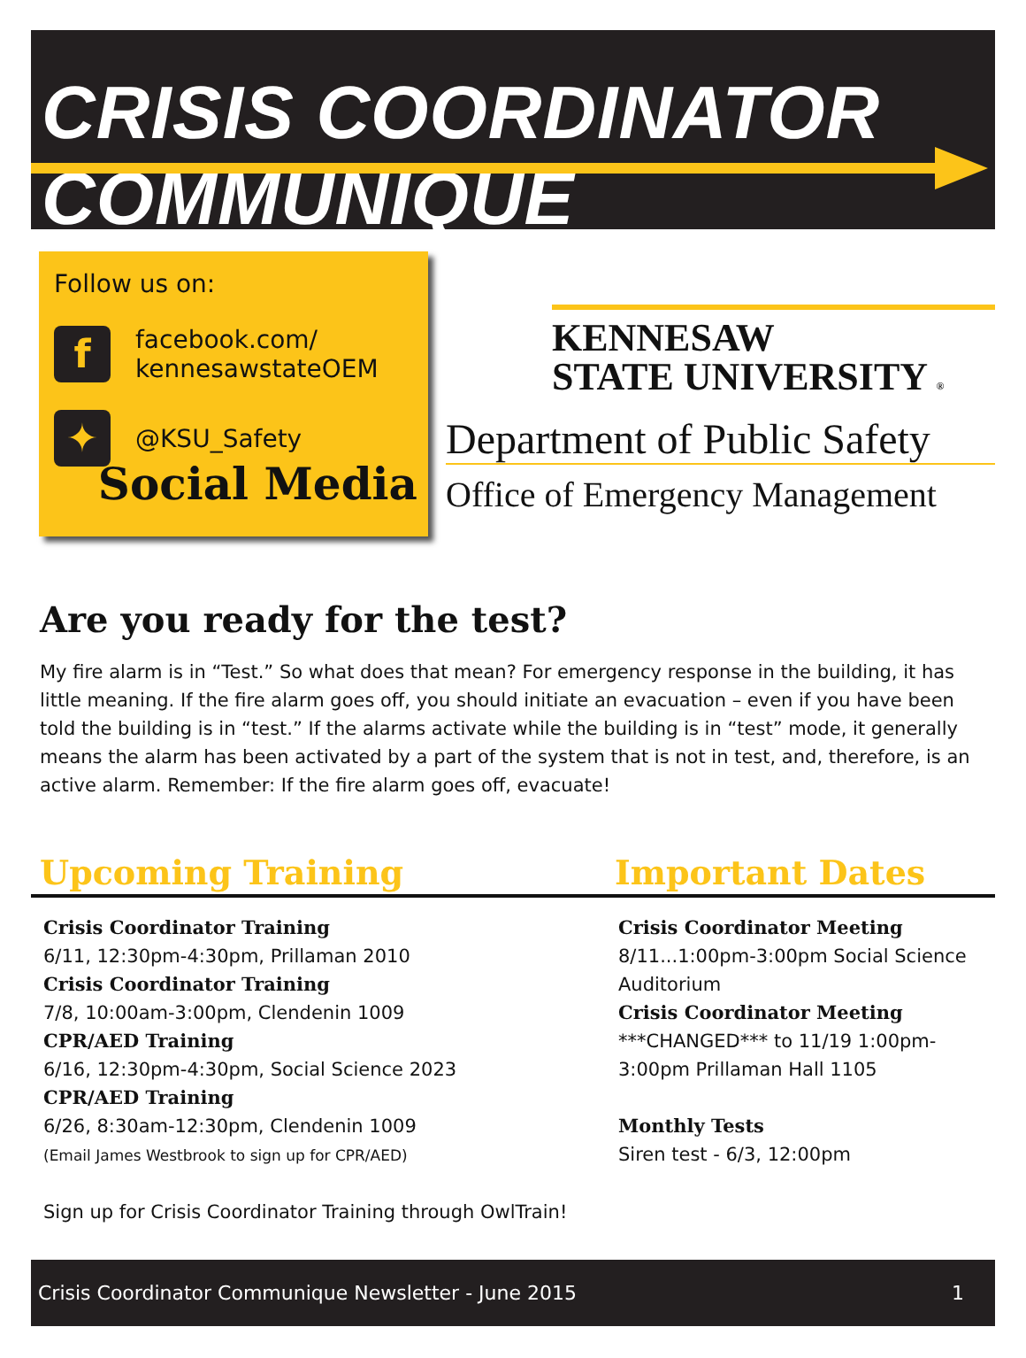CRISIS COORDINATOR COMMUNIQUE
Follow us on:
f
facebook.com/
kennesawstateOEM
✦
@KSU_Safety
Social Media
KENNESAW
STATE UNIVERSITY ®
Department of Public Safety
Office of Emergency Management
Are you ready for the test?
My fire alarm is in “Test.” So what does that mean? For emergency response in the building, it has little meaning. If the fire alarm goes off, you should initiate an evacuation – even if you have been told the building is in “test.” If the alarms activate while the building is in “test” mode, it generally means the alarm has been activated by a part of the system that is not in test, and, therefore, is an active alarm. Remember: If the fire alarm goes off, evacuate!
Upcoming Training
Crisis Coordinator Training
6/11, 12:30pm-4:30pm, Prillaman 2010
Crisis Coordinator Training
7/8, 10:00am-3:00pm, Clendenin 1009
CPR/AED Training
6/16, 12:30pm-4:30pm, Social Science 2023
CPR/AED Training
6/26, 8:30am-12:30pm, Clendenin 1009
(Email James Westbrook to sign up for CPR/AED)
Sign up for Crisis Coordinator Training through OwlTrain!
Important Dates
Crisis Coordinator Meeting
8/11...1:00pm-3:00pm Social Science Auditorium
Crisis Coordinator Meeting
***CHANGED*** to 11/19 1:00pm-3:00pm Prillaman Hall 1105
Monthly Tests
Siren test - 6/3, 12:00pm
Crisis Coordinator Communique Newsletter - June 2015 1